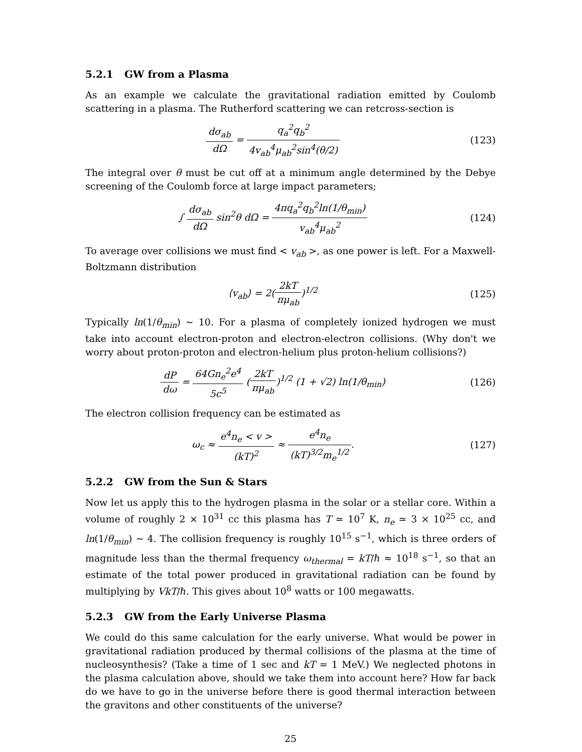5.2.1 GW from a Plasma
As an example we calculate the gravitational radiation emitted by Coulomb scattering in a plasma. The Rutherford scattering we can retcross-section is
dσ<sub>ab</sub> dΩ = q<sub>a</sub><sup>2</sup>q<sub>b</sub><sup>2</sup> 4v<sub>ab</sub><sup>4</sup>μ<sub>ab</sub><sup>2</sup>sin<sup>4</sup>(θ/2)
(123)
The integral over θ must be cut off at a minimum angle determined by the Debye screening of the Coulomb force at large impact parameters;
∫ dσ<sub>ab</sub> dΩ sin<sup>2</sup>θ dΩ = 4πq<sub>a</sub><sup>2</sup>q<sub>b</sub><sup>2</sup>ln(1/θ<sub>min</sub>) v<sub>ab</sub><sup>4</sup>μ<sub>ab</sub><sup>2</sup>
(124)
To average over collisions we must find < v<sub>ab</sub> >, as one power is left. For a Maxwell-Boltzmann distribution
⟨v<sub>ab</sub>⟩ = 2(2kT πμ<sub>ab</sub>)<sup>1/2</sup> (125)
Typically ln(1/θ<sub>min</sub>) ∼ 10. For a plasma of completely ionized hydrogen we must take into account electron-proton and electron-electron collisions. (Why don't we worry about proton-proton and electron-helium plus proton-helium collisions?)
dP dω = 64Gn<sub>e</sub><sup>2</sup>e<sup>4</sup> 5c<sup>5</sup> (2kT πμ<sub>ab</sub>)<sup>1/2</sup> (1 + √2) ln(1/θ<sub>min</sub>)
(126)
The electron collision frequency can be estimated as
ω<sub>c</sub> ≈ e<sup>4</sup>n<sub>e</sub> < v > (kT)<sup>2</sup> ≈ e<sup>4</sup>n<sub>e</sub> (kT)<sup>3/2</sup>m<sub>e</sub><sup>1/2</sup>.
(127)
5.2.2 GW from the Sun & Stars
Now let us apply this to the hydrogen plasma in the solar or a stellar core. Within a volume of roughly 2 × 10<sup>31</sup> cc this plasma has T ≃ 10<sup>7</sup> K, n<sub>e</sub> ≃ 3 × 10<sup>25</sup> cc, and ln(1/θ<sub>min</sub>) ∼ 4. The collision frequency is roughly 10<sup>15</sup> s<sup>−1</sup>, which is three orders of magnitude less than the thermal frequency ω<sub>thermal</sub> = kT/ℏ ≈ 10<sup>18</sup> s<sup>−1</sup>, so that an estimate of the total power produced in gravitational radiation can be found by multiplying by VkT/ℏ. This gives about 10<sup>8</sup> watts or 100 megawatts.
5.2.3 GW from the Early Universe Plasma
We could do this same calculation for the early universe. What would be power in gravitational radiation produced by thermal collisions of the plasma at the time of nucleosynthesis? (Take a time of 1 sec and kT = 1 MeV.) We neglected photons in the plasma calculation above, should we take them into account here? How far back do we have to go in the universe before there is good thermal interaction between the gravitons and other constituents of the universe?
25